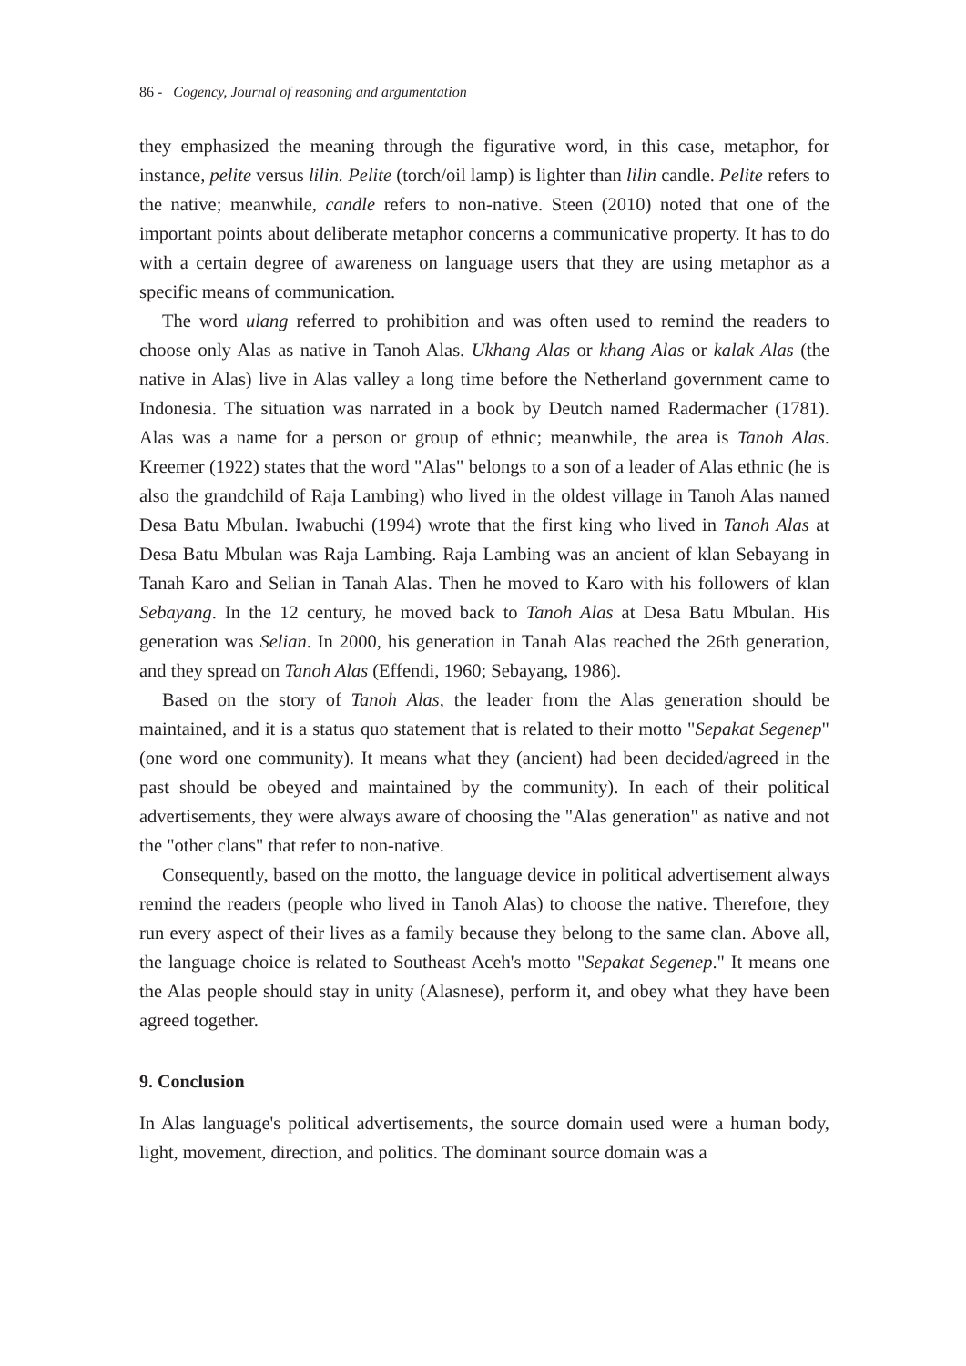86 - Cogency, Journal of reasoning and argumentation
they emphasized the meaning through the figurative word, in this case, metaphor, for instance, pelite versus lilin. Pelite (torch/oil lamp) is lighter than lilin candle. Pelite refers to the native; meanwhile, candle refers to non-native. Steen (2010) noted that one of the important points about deliberate metaphor concerns a communicative property. It has to do with a certain degree of awareness on language users that they are using metaphor as a specific means of communication.
The word ulang referred to prohibition and was often used to remind the readers to choose only Alas as native in Tanoh Alas. Ukhang Alas or khang Alas or kalak Alas (the native in Alas) live in Alas valley a long time before the Netherland government came to Indonesia. The situation was narrated in a book by Deutch named Radermacher (1781). Alas was a name for a person or group of ethnic; meanwhile, the area is Tanoh Alas. Kreemer (1922) states that the word "Alas" belongs to a son of a leader of Alas ethnic (he is also the grandchild of Raja Lambing) who lived in the oldest village in Tanoh Alas named Desa Batu Mbulan. Iwabuchi (1994) wrote that the first king who lived in Tanoh Alas at Desa Batu Mbulan was Raja Lambing. Raja Lambing was an ancient of klan Sebayang in Tanah Karo and Selian in Tanah Alas. Then he moved to Karo with his followers of klan Sebayang. In the 12 century, he moved back to Tanoh Alas at Desa Batu Mbulan. His generation was Selian. In 2000, his generation in Tanah Alas reached the 26th generation, and they spread on Tanoh Alas (Effendi, 1960; Sebayang, 1986).
Based on the story of Tanoh Alas, the leader from the Alas generation should be maintained, and it is a status quo statement that is related to their motto "Sepakat Segenep" (one word one community). It means what they (ancient) had been decided/agreed in the past should be obeyed and maintained by the community). In each of their political advertisements, they were always aware of choosing the "Alas generation" as native and not the "other clans" that refer to non-native.
Consequently, based on the motto, the language device in political advertisement always remind the readers (people who lived in Tanoh Alas) to choose the native. Therefore, they run every aspect of their lives as a family because they belong to the same clan. Above all, the language choice is related to Southeast Aceh's motto "Sepakat Segenep." It means one the Alas people should stay in unity (Alasnese), perform it, and obey what they have been agreed together.
9. Conclusion
In Alas language's political advertisements, the source domain used were a human body, light, movement, direction, and politics. The dominant source domain was a